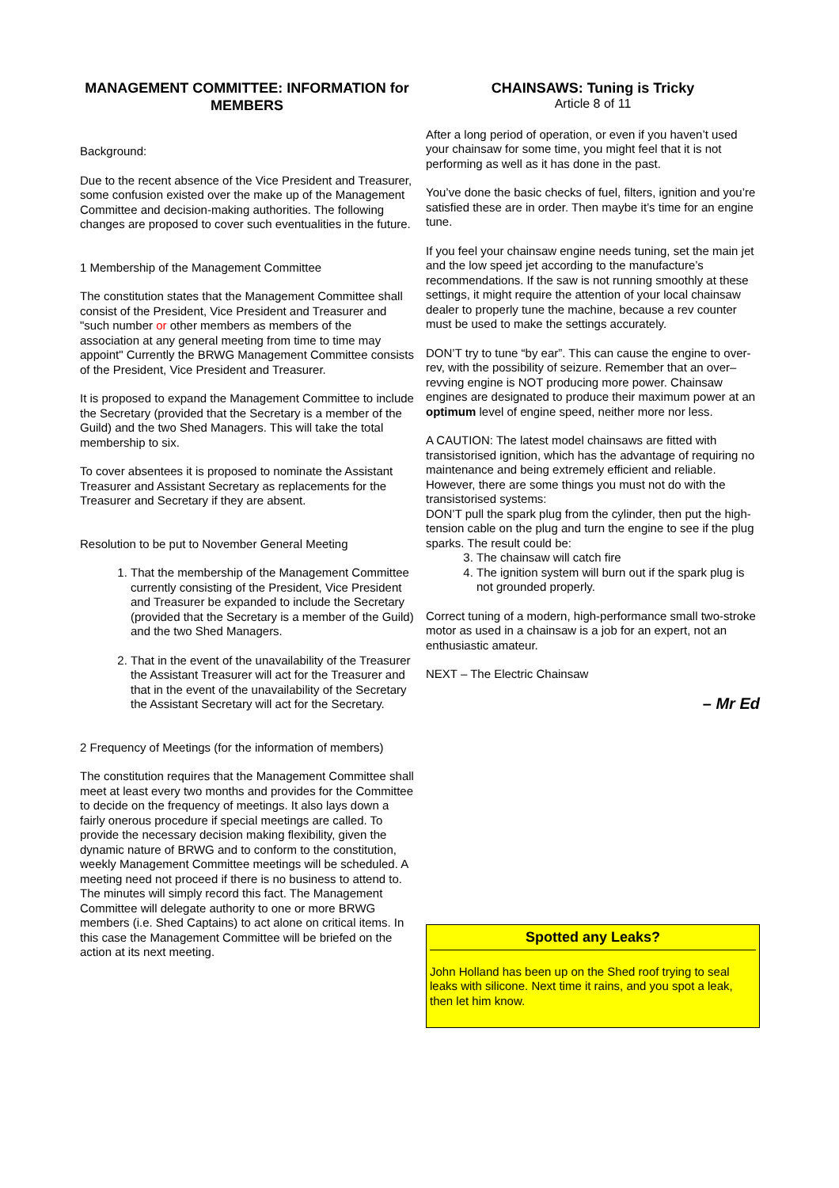MANAGEMENT COMMITTEE: INFORMATION for MEMBERS
Background:
Due to the recent absence of the Vice President and Treasurer, some confusion existed over the make up of the Management Committee and decision-making authorities. The following changes are proposed to cover such eventualities in the future.
1 Membership of the Management Committee
The constitution states that the Management Committee shall consist of the President, Vice President and Treasurer and "such number or other members as members of the association at any general meeting from time to time may appoint" Currently the BRWG Management Committee consists of the President, Vice President and Treasurer.
It is proposed to expand the Management Committee to include the Secretary (provided that the Secretary is a member of the Guild) and the two Shed Managers. This will take the total membership to six.
To cover absentees it is proposed to nominate the Assistant Treasurer and Assistant Secretary as replacements for the Treasurer and Secretary if they are absent.
Resolution to be put to November General Meeting
1. That the membership of the Management Committee currently consisting of the President, Vice President and Treasurer be expanded to include the Secretary (provided that the Secretary is a member of the Guild) and the two Shed Managers.
2. That in the event of the unavailability of the Treasurer the Assistant Treasurer will act for the Treasurer and that in the event of the unavailability of the Secretary the Assistant Secretary will act for the Secretary.
2 Frequency of Meetings (for the information of members)
The constitution requires that the Management Committee shall meet at least every two months and provides for the Committee to decide on the frequency of meetings. It also lays down a fairly onerous procedure if special meetings are called. To provide the necessary decision making flexibility, given the dynamic nature of BRWG and to conform to the constitution, weekly Management Committee meetings will be scheduled. A meeting need not proceed if there is no business to attend to. The minutes will simply record this fact. The Management Committee will delegate authority to one or more BRWG members (i.e. Shed Captains) to act alone on critical items. In this case the Management Committee will be briefed on the action at its next meeting.
CHAINSAWS: Tuning is Tricky
Article 8 of 11
After a long period of operation, or even if you haven’t used your chainsaw for some time, you might feel that it is not performing as well as it has done in the past.
You’ve done the basic checks of fuel, filters, ignition and you’re satisfied these are in order. Then maybe it’s time for an engine tune.
If you feel your chainsaw engine needs tuning, set the main jet and the low speed jet according to the manufacture’s recommendations. If the saw is not running smoothly at these settings, it might require the attention of your local chainsaw dealer to properly tune the machine, because a rev counter must be used to make the settings accurately.
DON’T try to tune “by ear”. This can cause the engine to over-rev, with the possibility of seizure. Remember that an over–revving engine is NOT producing more power. Chainsaw engines are designated to produce their maximum power at an optimum level of engine speed, neither more nor less.
A CAUTION: The latest model chainsaws are fitted with transistorised ignition, which has the advantage of requiring no maintenance and being extremely efficient and reliable. However, there are some things you must not do with the transistorised systems:
DON’T pull the spark plug from the cylinder, then put the high-tension cable on the plug and turn the engine to see if the plug sparks. The result could be:
3. The chainsaw will catch fire
4. The ignition system will burn out if the spark plug is not grounded properly.
Correct tuning of a modern, high-performance small two-stroke motor as used in a chainsaw is a job for an expert, not an enthusiastic amateur.
NEXT – The Electric Chainsaw
– Mr Ed
Spotted any Leaks?
John Holland has been up on the Shed roof trying to seal leaks with silicone. Next time it rains, and you spot a leak, then let him know.